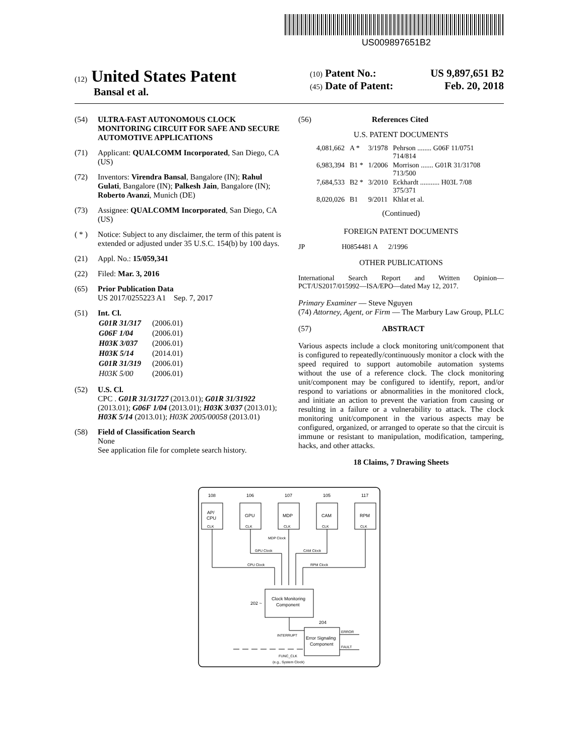US009897651B2
(12) United States Patent
Bansal et al.
(10) Patent No.: US 9,897,651 B2
(45) Date of Patent: Feb. 20, 2018
(54) ULTRA-FAST AUTONOMOUS CLOCK MONITORING CIRCUIT FOR SAFE AND SECURE AUTOMOTIVE APPLICATIONS
(71) Applicant: QUALCOMM Incorporated, San Diego, CA (US)
(72) Inventors: Virendra Bansal, Bangalore (IN); Rahul Gulati, Bangalore (IN); Palkesh Jain, Bangalore (IN); Roberto Avanzi, Munich (DE)
(73) Assignee: QUALCOMM Incorporated, San Diego, CA (US)
( * ) Notice: Subject to any disclaimer, the term of this patent is extended or adjusted under 35 U.S.C. 154(b) by 100 days.
(21) Appl. No.: 15/059,341
(22) Filed: Mar. 3, 2016
(65) Prior Publication Data
US 2017/0255223 A1 Sep. 7, 2017
(51) Int. Cl.
| G01R 31/317 | (2006.01) |
| G06F 1/04 | (2006.01) |
| H03K 3/037 | (2006.01) |
| H03K 5/14 | (2014.01) |
| G01R 31/319 | (2006.01) |
| H03K 5/00 | (2006.01) |
(52) U.S. Cl.
CPC . G01R 31/31727 (2013.01); G01R 31/31922 (2013.01); G06F 1/04 (2013.01); H03K 3/037 (2013.01); H03K 5/14 (2013.01); H03K 2005/00058 (2013.01)
(58) Field of Classification Search
None
See application file for complete search history.
(56) References Cited
U.S. PATENT DOCUMENTS
| 4,081,662 | A * | 3/1978 | Pehrson ........ G06F 11/0751 714/814 |
| 6,983,394 | B1 * | 1/2006 | Morrison ....... G01R 31/31708 713/500 |
| 7,684,533 | B2 * | 3/2010 | Eckhardt ........... H03L 7/08 375/371 |
| 8,020,026 | B1 | 9/2011 | Khlat et al. |
(Continued)
FOREIGN PATENT DOCUMENTS
JP H0854481 A 2/1996
OTHER PUBLICATIONS
International Search Report and Written Opinion—PCT/US2017/015992—ISA/EPO—dated May 12, 2017.
Primary Examiner — Steve Nguyen
(74) Attorney, Agent, or Firm — The Marbury Law Group, PLLC
(57) ABSTRACT
Various aspects include a clock monitoring unit/component that is configured to repeatedly/continuously monitor a clock with the speed required to support automobile automation systems without the use of a reference clock. The clock monitoring unit/component may be configured to identify, report, and/or respond to variations or abnormalities in the monitored clock, and initiate an action to prevent the variation from causing or resulting in a failure or a vulnerability to attack. The clock monitoring unit/component in the various aspects may be configured, organized, or arranged to operate so that the circuit is immune or resistant to manipulation, modification, tampering, hacks, and other attacks.
18 Claims, 7 Drawing Sheets
108
106
107
105
117
AP/
CPU
GPU
MDP
CAM
RPM
CLK
CLK
CLK
CLK
CLK
MDP Clock
GPU Clock
CAM Clock
CPU Clock
RPM Clock
Clock Monitoring
Component
202 ~
204
Error Signaling
Component
ERROR
FAULT
INTERRUPT
FUNC_CLK
(e.g., System Clock)